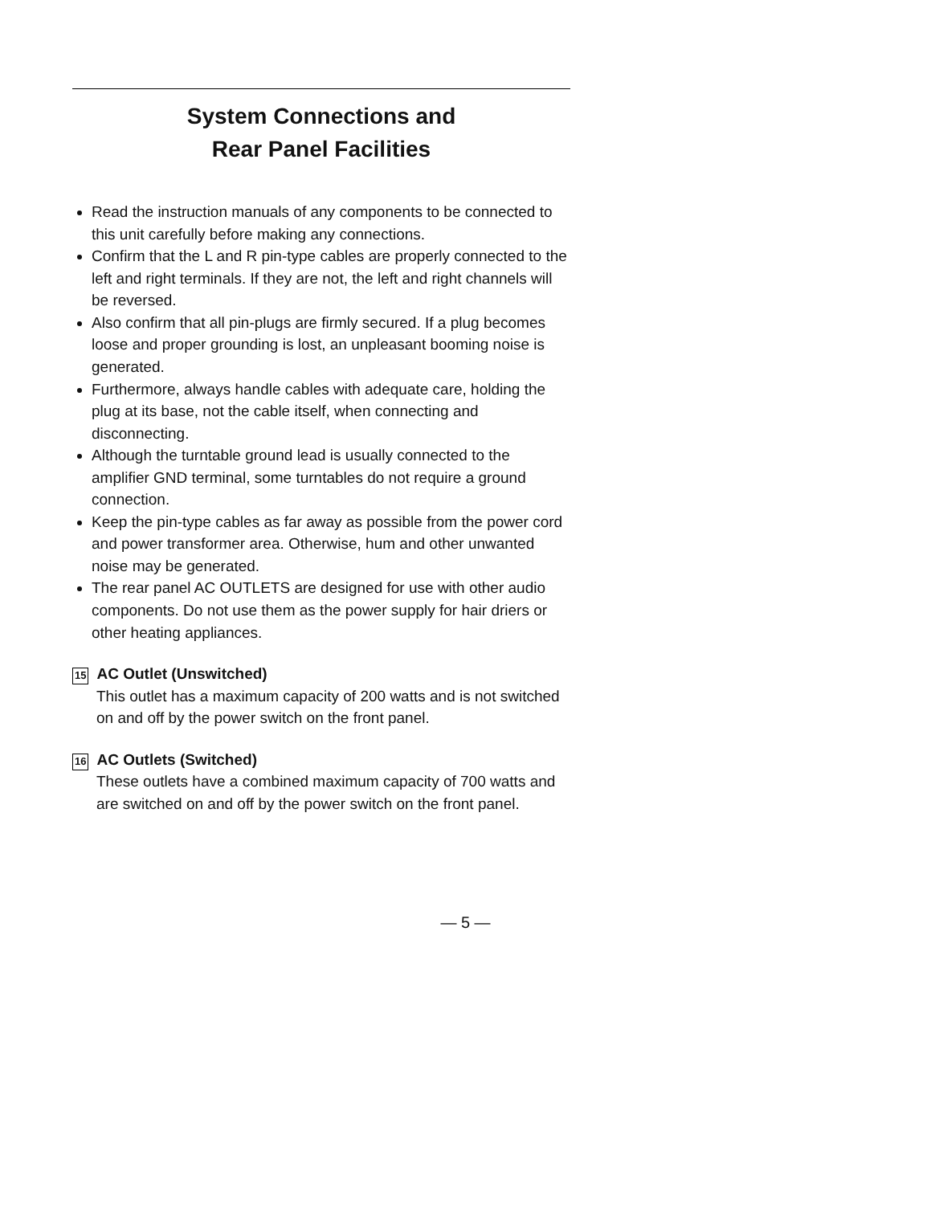System Connections and
Rear Panel Facilities
Read the instruction manuals of any components to be connected to this unit carefully before making any connections.
Confirm that the L and R pin-type cables are properly connected to the left and right terminals. If they are not, the left and right channels will be reversed.
Also confirm that all pin-plugs are firmly secured. If a plug becomes loose and proper grounding is lost, an unpleasant booming noise is generated.
Furthermore, always handle cables with adequate care, holding the plug at its base, not the cable itself, when connecting and disconnecting.
Although the turntable ground lead is usually connected to the amplifier GND terminal, some turntables do not require a ground connection.
Keep the pin-type cables as far away as possible from the power cord and power transformer area. Otherwise, hum and other unwanted noise may be generated.
The rear panel AC OUTLETS are designed for use with other audio components. Do not use them as the power supply for hair driers or other heating appliances.
15 AC Outlet (Unswitched)
This outlet has a maximum capacity of 200 watts and is not switched on and off by the power switch on the front panel.
16 AC Outlets (Switched)
These outlets have a combined maximum capacity of 700 watts and are switched on and off by the power switch on the front panel.
— 5 —